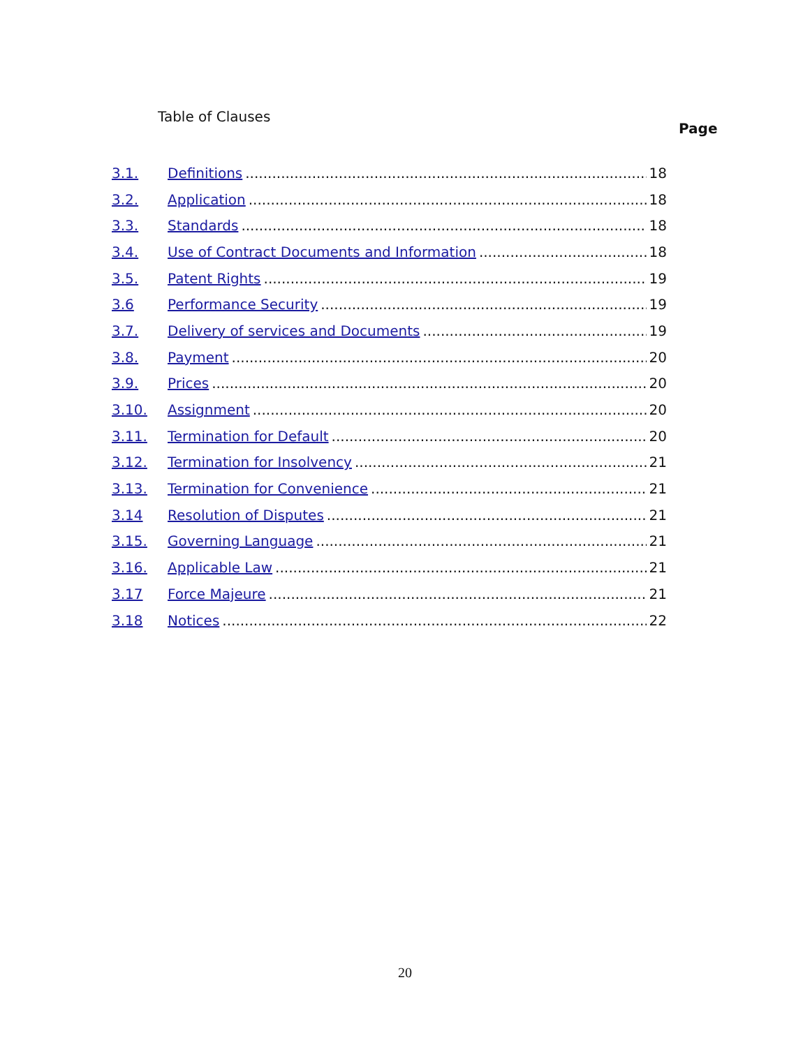Table of Clauses
Page
3.1. Definitions 18
3.2. Application 18
3.3. Standards 18
3.4. Use of Contract Documents and Information 18
3.5. Patent Rights 19
3.6 Performance Security 19
3.7. Delivery of services and Documents 19
3.8. Payment 20
3.9. Prices 20
3.10. Assignment 20
3.11. Termination for Default 20
3.12. Termination for Insolvency 21
3.13. Termination for Convenience 21
3.14 Resolution of Disputes 21
3.15. Governing Language 21
3.16. Applicable Law 21
3.17 Force Majeure 21
3.18 Notices 22
20